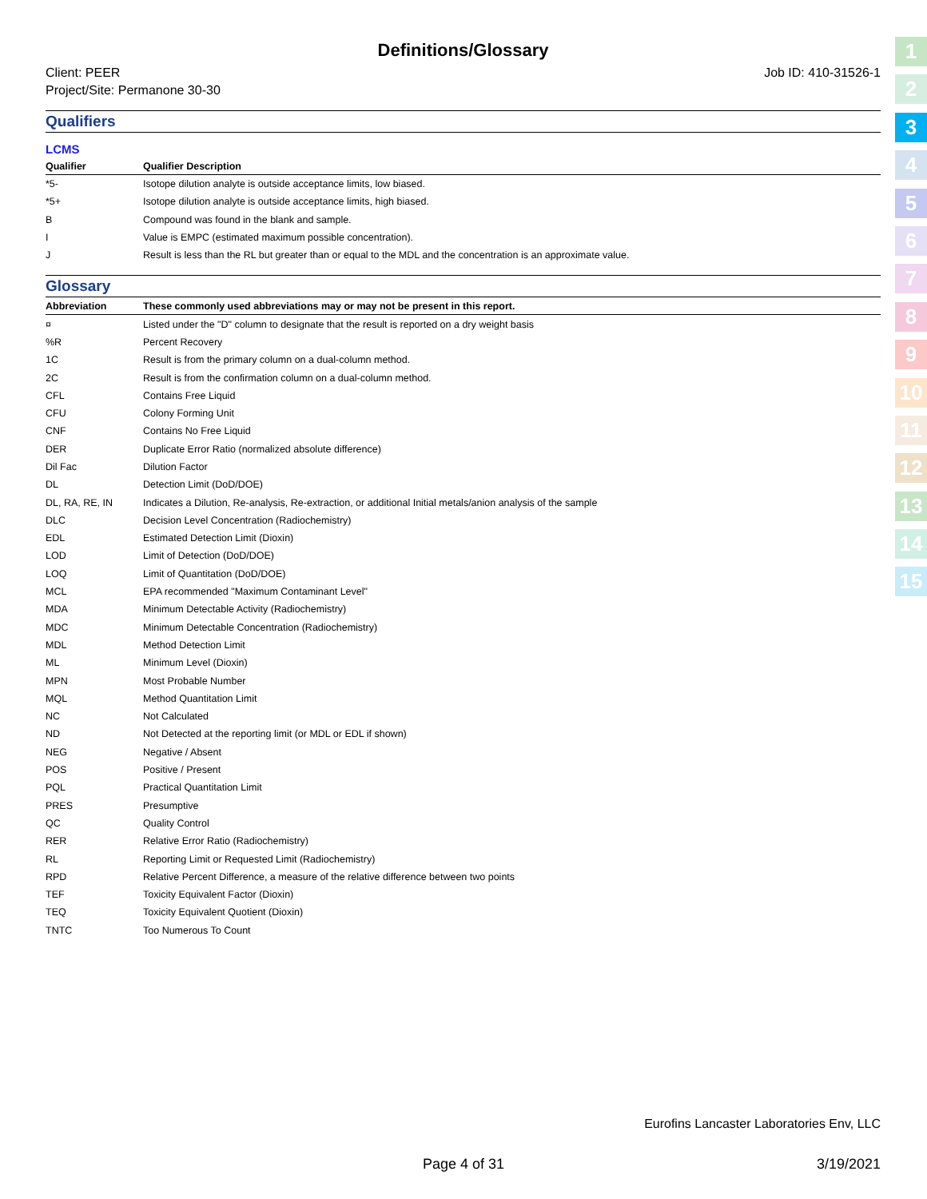Definitions/Glossary
Client: PEER
Project/Site: Permanone 30-30
Job ID: 410-31526-1
Qualifiers
LCMS
| Qualifier | Qualifier Description |
| --- | --- |
| *5- | Isotope dilution analyte is outside acceptance limits, low biased. |
| *5+ | Isotope dilution analyte is outside acceptance limits, high biased. |
| B | Compound was found in the blank and sample. |
| I | Value is EMPC (estimated maximum possible concentration). |
| J | Result is less than the RL but greater than or equal to the MDL and the concentration is an approximate value. |
Glossary
| Abbreviation | These commonly used abbreviations may or may not be present in this report. |
| --- | --- |
| ¤ | Listed under the "D" column to designate that the result is reported on a dry weight basis |
| %R | Percent Recovery |
| 1C | Result is from the primary column on a dual-column method. |
| 2C | Result is from the confirmation column on a dual-column method. |
| CFL | Contains Free Liquid |
| CFU | Colony Forming Unit |
| CNF | Contains No Free Liquid |
| DER | Duplicate Error Ratio (normalized absolute difference) |
| Dil Fac | Dilution Factor |
| DL | Detection Limit (DoD/DOE) |
| DL, RA, RE, IN | Indicates a Dilution, Re-analysis, Re-extraction, or additional Initial metals/anion analysis of the sample |
| DLC | Decision Level Concentration (Radiochemistry) |
| EDL | Estimated Detection Limit (Dioxin) |
| LOD | Limit of Detection (DoD/DOE) |
| LOQ | Limit of Quantitation (DoD/DOE) |
| MCL | EPA recommended "Maximum Contaminant Level" |
| MDA | Minimum Detectable Activity (Radiochemistry) |
| MDC | Minimum Detectable Concentration (Radiochemistry) |
| MDL | Method Detection Limit |
| ML | Minimum Level (Dioxin) |
| MPN | Most Probable Number |
| MQL | Method Quantitation Limit |
| NC | Not Calculated |
| ND | Not Detected at the reporting limit (or MDL or EDL if shown) |
| NEG | Negative / Absent |
| POS | Positive / Present |
| PQL | Practical Quantitation Limit |
| PRES | Presumptive |
| QC | Quality Control |
| RER | Relative Error Ratio (Radiochemistry) |
| RL | Reporting Limit or Requested Limit (Radiochemistry) |
| RPD | Relative Percent Difference, a measure of the relative difference between two points |
| TEF | Toxicity Equivalent Factor (Dioxin) |
| TEQ | Toxicity Equivalent Quotient (Dioxin) |
| TNTC | Too Numerous To Count |
1
2
3
4
5
6
7
8
9
10
11
12
13
14
15
Eurofins Lancaster Laboratories Env, LLC
Page 4 of 31 3/19/2021